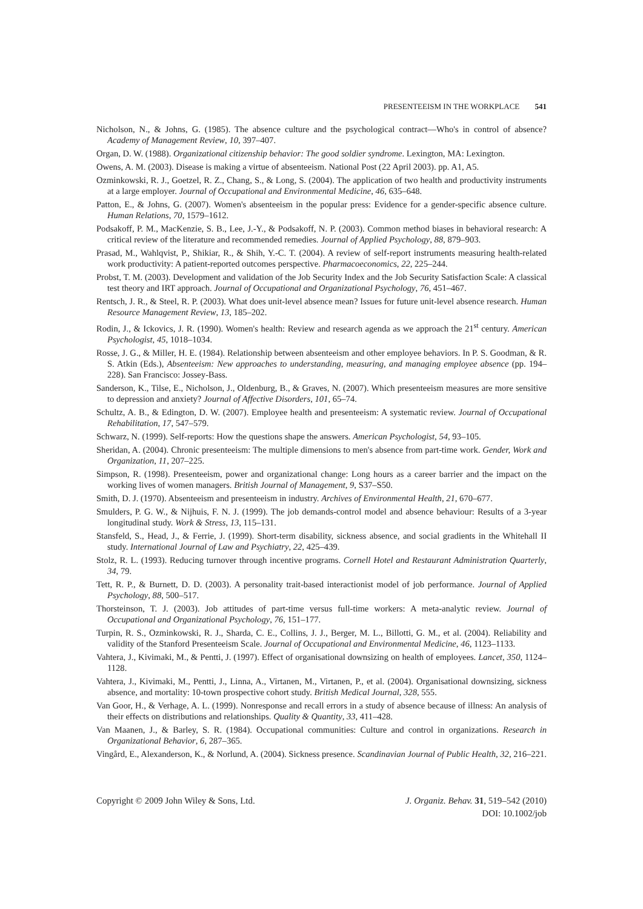PRESENTEEISM IN THE WORKPLACE 541
Nicholson, N., & Johns, G. (1985). The absence culture and the psychological contract—Who's in control of absence? Academy of Management Review, 10, 397–407.
Organ, D. W. (1988). Organizational citizenship behavior: The good soldier syndrome. Lexington, MA: Lexington.
Owens, A. M. (2003). Disease is making a virtue of absenteeism. National Post (22 April 2003). pp. A1, A5.
Ozminkowski, R. J., Goetzel, R. Z., Chang, S., & Long, S. (2004). The application of two health and productivity instruments at a large employer. Journal of Occupational and Environmental Medicine, 46, 635–648.
Patton, E., & Johns, G. (2007). Women's absenteeism in the popular press: Evidence for a gender-specific absence culture. Human Relations, 70, 1579–1612.
Podsakoff, P. M., MacKenzie, S. B., Lee, J.-Y., & Podsakoff, N. P. (2003). Common method biases in behavioral research: A critical review of the literature and recommended remedies. Journal of Applied Psychology, 88, 879–903.
Prasad, M., Wahlqvist, P., Shikiar, R., & Shih, Y.-C. T. (2004). A review of self-report instruments measuring health-related work productivity: A patient-reported outcomes perspective. Pharmacoeconomics, 22, 225–244.
Probst, T. M. (2003). Development and validation of the Job Security Index and the Job Security Satisfaction Scale: A classical test theory and IRT approach. Journal of Occupational and Organizational Psychology, 76, 451–467.
Rentsch, J. R., & Steel, R. P. (2003). What does unit-level absence mean? Issues for future unit-level absence research. Human Resource Management Review, 13, 185–202.
Rodin, J., & Ickovics, J. R. (1990). Women's health: Review and research agenda as we approach the 21<sup>st</sup> century. American Psychologist, 45, 1018–1034.
Rosse, J. G., & Miller, H. E. (1984). Relationship between absenteeism and other employee behaviors. In P. S. Goodman, & R. S. Atkin (Eds.), Absenteeism: New approaches to understanding, measuring, and managing employee absence (pp. 194–228). San Francisco: Jossey-Bass.
Sanderson, K., Tilse, E., Nicholson, J., Oldenburg, B., & Graves, N. (2007). Which presenteeism measures are more sensitive to depression and anxiety? Journal of Affective Disorders, 101, 65–74.
Schultz, A. B., & Edington, D. W. (2007). Employee health and presenteeism: A systematic review. Journal of Occupational Rehabilitation, 17, 547–579.
Schwarz, N. (1999). Self-reports: How the questions shape the answers. American Psychologist, 54, 93–105.
Sheridan, A. (2004). Chronic presenteeism: The multiple dimensions to men's absence from part-time work. Gender, Work and Organization, 11, 207–225.
Simpson, R. (1998). Presenteeism, power and organizational change: Long hours as a career barrier and the impact on the working lives of women managers. British Journal of Management, 9, S37–S50.
Smith, D. J. (1970). Absenteeism and presenteeism in industry. Archives of Environmental Health, 21, 670–677.
Smulders, P. G. W., & Nijhuis, F. N. J. (1999). The job demands-control model and absence behaviour: Results of a 3-year longitudinal study. Work & Stress, 13, 115–131.
Stansfeld, S., Head, J., & Ferrie, J. (1999). Short-term disability, sickness absence, and social gradients in the Whitehall II study. International Journal of Law and Psychiatry, 22, 425–439.
Stolz, R. L. (1993). Reducing turnover through incentive programs. Cornell Hotel and Restaurant Administration Quarterly, 34, 79.
Tett, R. P., & Burnett, D. D. (2003). A personality trait-based interactionist model of job performance. Journal of Applied Psychology, 88, 500–517.
Thorsteinson, T. J. (2003). Job attitudes of part-time versus full-time workers: A meta-analytic review. Journal of Occupational and Organizational Psychology, 76, 151–177.
Turpin, R. S., Ozminkowski, R. J., Sharda, C. E., Collins, J. J., Berger, M. L., Billotti, G. M., et al. (2004). Reliability and validity of the Stanford Presenteeism Scale. Journal of Occupational and Environmental Medicine, 46, 1123–1133.
Vahtera, J., Kivimaki, M., & Pentti, J. (1997). Effect of organisational downsizing on health of employees. Lancet, 350, 1124–1128.
Vahtera, J., Kivimaki, M., Pentti, J., Linna, A., Virtanen, M., Virtanen, P., et al. (2004). Organisational downsizing, sickness absence, and mortality: 10-town prospective cohort study. British Medical Journal, 328, 555.
Van Goor, H., & Verhage, A. L. (1999). Nonresponse and recall errors in a study of absence because of illness: An analysis of their effects on distributions and relationships. Quality & Quantity, 33, 411–428.
Van Maanen, J., & Barley, S. R. (1984). Occupational communities: Culture and control in organizations. Research in Organizational Behavior, 6, 287–365.
Vingård, E., Alexanderson, K., & Norlund, A. (2004). Sickness presence. Scandinavian Journal of Public Health, 32, 216–221.
Copyright © 2009 John Wiley & Sons, Ltd.
J. Organiz. Behav. 31, 519–542 (2010)
DOI: 10.1002/job